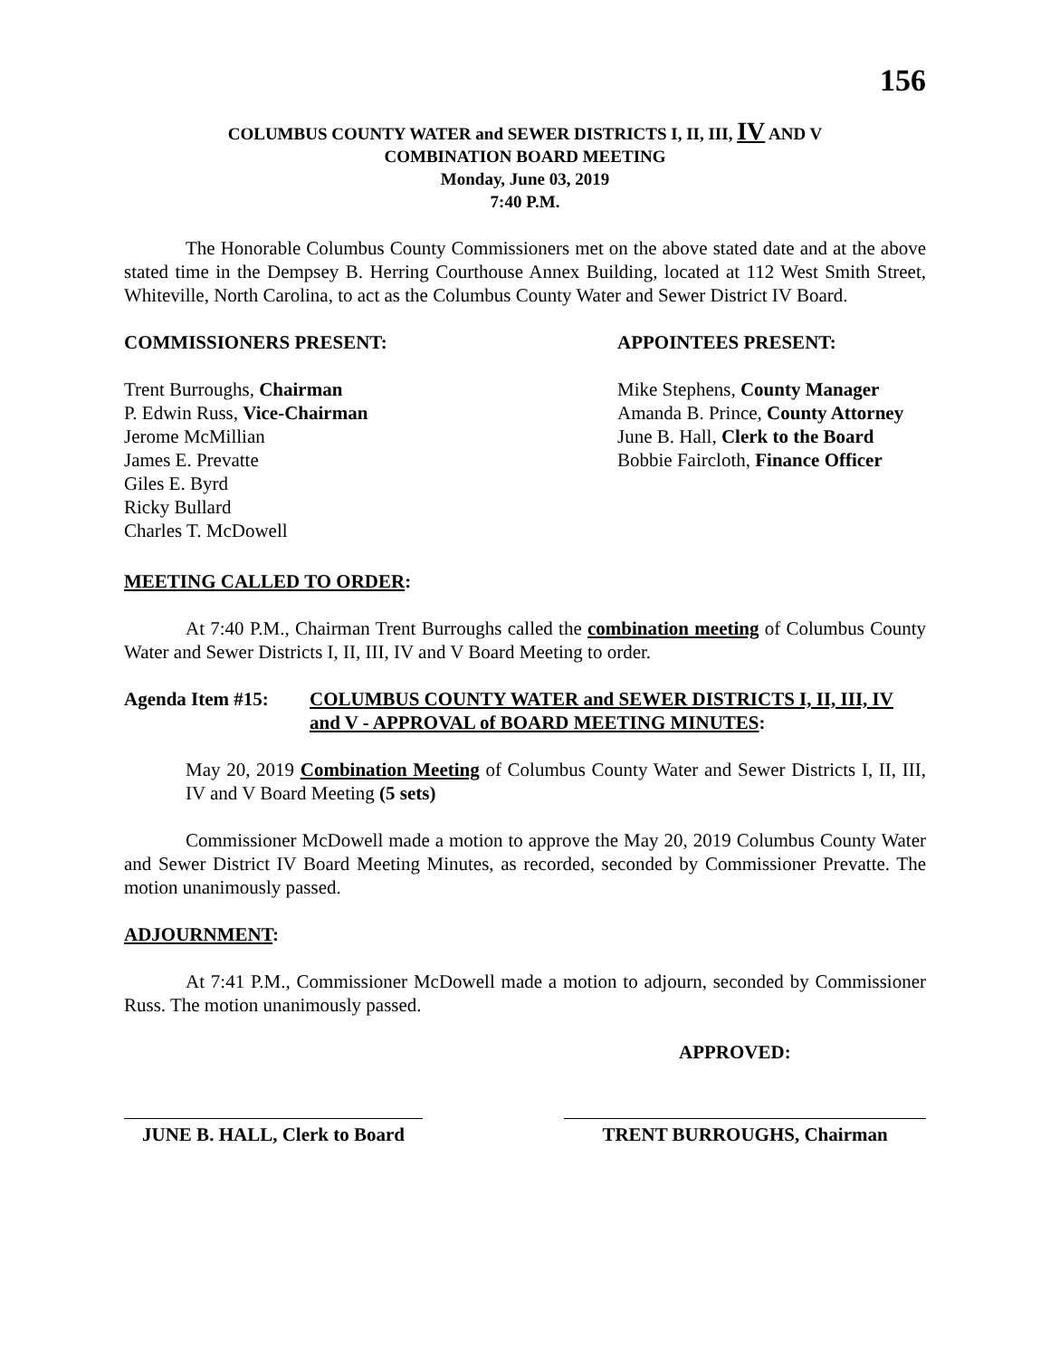156
COLUMBUS COUNTY WATER and SEWER DISTRICTS I, II, III, IV AND V
COMBINATION BOARD MEETING
Monday, June 03, 2019
7:40 P.M.
The Honorable Columbus County Commissioners met on the above stated date and at the above stated time in the Dempsey B. Herring Courthouse Annex Building, located at 112 West Smith Street, Whiteville, North Carolina, to act as the Columbus County Water and Sewer District IV Board.
COMMISSIONERS PRESENT: APPOINTEES PRESENT:
Trent Burroughs, Chairman
P. Edwin Russ, Vice-Chairman
Jerome McMillian
James E. Prevatte
Giles E. Byrd
Ricky Bullard
Charles T. McDowell
Mike Stephens, County Manager
Amanda B. Prince, County Attorney
June B. Hall, Clerk to the Board
Bobbie Faircloth, Finance Officer
MEETING CALLED TO ORDER:
At 7:40 P.M., Chairman Trent Burroughs called the combination meeting of Columbus County Water and Sewer Districts I, II, III, IV and V Board Meeting to order.
Agenda Item #15: COLUMBUS COUNTY WATER and SEWER DISTRICTS I, II, III, IV and V - APPROVAL of BOARD MEETING MINUTES:
May 20, 2019 Combination Meeting of Columbus County Water and Sewer Districts I, II, III, IV and V Board Meeting (5 sets)
Commissioner McDowell made a motion to approve the May 20, 2019 Columbus County Water and Sewer District IV Board Meeting Minutes, as recorded, seconded by Commissioner Prevatte. The motion unanimously passed.
ADJOURNMENT:
At 7:41 P.M., Commissioner McDowell made a motion to adjourn, seconded by Commissioner Russ. The motion unanimously passed.
APPROVED:
JUNE B. HALL, Clerk to Board
TRENT BURROUGHS, Chairman